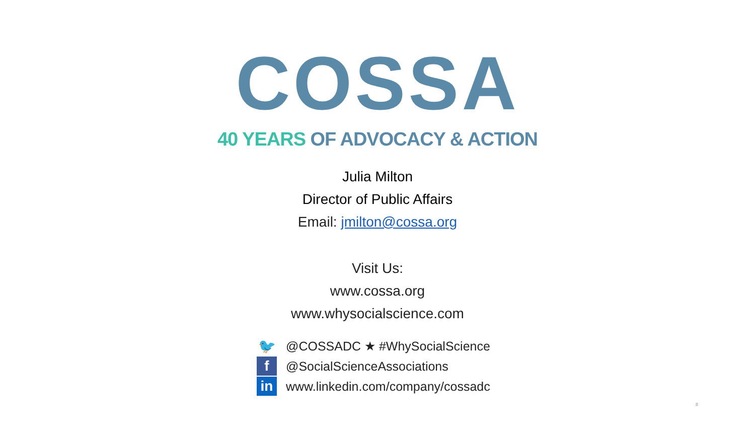COSSA
40 YEARS OF ADVOCACY & ACTION
Julia Milton
Director of Public Affairs
Email: jmilton@cossa.org
Visit Us:
www.cossa.org
www.whysocialscience.com
🐦
@COSSADC ★ #WhySocialScience
f
@SocialScienceAssociations
in
www.linkedin.com/company/cossadc
8